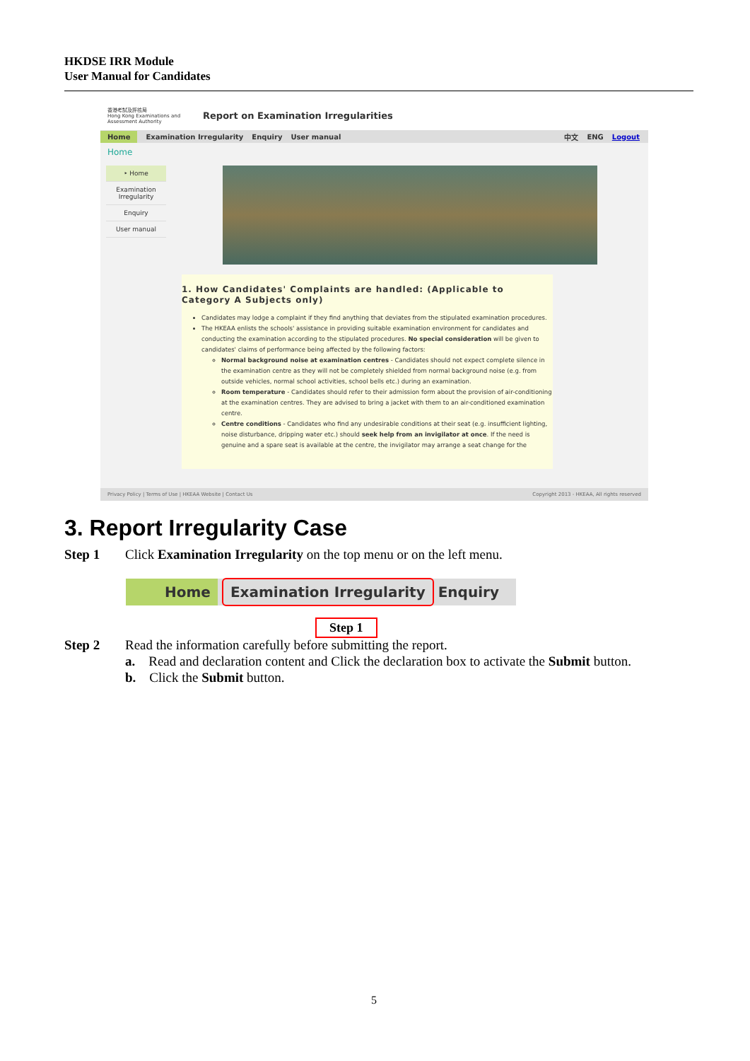HKDSE IRR Module
User Manual for Candidates
香港考試及評核局
Hong Kong Examinations and Assessment Authority
Report on Examination Irregularities
Home Examination Irregularity Enquiry User manual 中文 ENG Logout
Home
‣ Home
Examination Irregularity
Enquiry
User manual
1. How Candidates' Complaints are handled: (Applicable to Category A Subjects only)
Candidates may lodge a complaint if they find anything that deviates from the stipulated examination procedures.
The HKEAA enlists the schools' assistance in providing suitable examination environment for candidates and conducting the examination according to the stipulated procedures. No special consideration will be given to candidates' claims of performance being affected by the following factors:
Normal background noise at examination centres - Candidates should not expect complete silence in the examination centre as they will not be completely shielded from normal background noise (e.g. from outside vehicles, normal school activities, school bells etc.) during an examination.
Room temperature - Candidates should refer to their admission form about the provision of air-conditioning at the examination centres. They are advised to bring a jacket with them to an air-conditioned examination centre.
Centre conditions - Candidates who find any undesirable conditions at their seat (e.g. insufficient lighting, noise disturbance, dripping water etc.) should seek help from an invigilator at once. If the need is genuine and a spare seat is available at the centre, the invigilator may arrange a seat change for the
Privacy Policy | Terms of Use | HKEAA Website | Contact Us Copyright 2013 - HKEAA, All rights reserved
3. Report Irregularity Case
Step 1 Click Examination Irregularity on the top menu or on the left menu.
Home Examination Irregularity Enquiry
Step 1
Step 2 Read the information carefully before submitting the report.
a. Read and declaration content and Click the declaration box to activate the Submit button.
b. Click the Submit button.
5